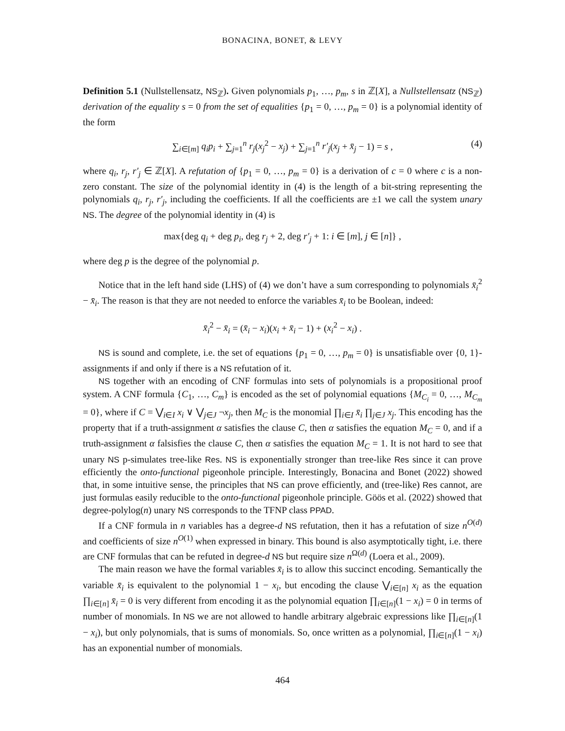BONACINA, BONET, & LEVY
Definition 5.1 (Nullstellensatz, NS<sub>ℤ</sub>). Given polynomials p<sub>1</sub>, …, p<sub>m</sub>, s in ℤ[X], a Nullstellensatz (NS<sub>ℤ</sub>) derivation of the equality s = 0 from the set of equalities {p<sub>1</sub> = 0, …, p<sub>m</sub> = 0} is a polynomial identity of the form
∑<sub>i∈[m]</sub> q<sub>i</sub>p<sub>i</sub> + ∑<sub>j=1</sub><sup>n</sup> r<sub>j</sub>(x<sub>j</sub><sup>2</sup> − x<sub>j</sub>) + ∑<sub>j=1</sub><sup>n</sup> r′<sub>j</sub>(x<sub>j</sub> + x̄<sub>j</sub> − 1) = s , (4)
where q<sub>i</sub>, r<sub>j</sub>, r′<sub>j</sub> ∈ ℤ[X]. A refutation of {p<sub>1</sub> = 0, …, p<sub>m</sub> = 0} is a derivation of c = 0 where c is a non-zero constant. The size of the polynomial identity in (4) is the length of a bit-string representing the polynomials q<sub>i</sub>, r<sub>j</sub>, r′<sub>j</sub>, including the coefficients. If all the coefficients are ±1 we call the system unary NS. The degree of the polynomial identity in (4) is
max{deg q<sub>i</sub> + deg p<sub>i</sub>, deg r<sub>j</sub> + 2, deg r′<sub>j</sub> + 1: i ∈ [m], j ∈ [n]} ,
where deg p is the degree of the polynomial p.
Notice that in the left hand side (LHS) of (4) we don’t have a sum corresponding to polynomials x̄<sub>i</sub><sup>2</sup> − x̄<sub>i</sub>. The reason is that they are not needed to enforce the variables x̄<sub>i</sub> to be Boolean, indeed:
x̄<sub>i</sub><sup>2</sup> − x̄<sub>i</sub> = (x̄<sub>i</sub> − x<sub>i</sub>)(x<sub>i</sub> + x̄<sub>i</sub> − 1) + (x<sub>i</sub><sup>2</sup> − x<sub>i</sub>) .
NS is sound and complete, i.e. the set of equations {p<sub>1</sub> = 0, …, p<sub>m</sub> = 0} is unsatisfiable over {0, 1}-assignments if and only if there is a NS refutation of it.
NS together with an encoding of CNF formulas into sets of polynomials is a propositional proof system. A CNF formula {C<sub>1</sub>, …, C<sub>m</sub>} is encoded as the set of polynomial equations {M<sub>C<sub>i</sub></sub> = 0, …, M<sub>C<sub>m</sub></sub> = 0}, where if C = ⋁<sub>i∈I</sub> x<sub>i</sub> ∨ ⋁<sub>j∈J</sub> ¬x<sub>j</sub>, then M<sub>C</sub> is the monomial ∏<sub>i∈I</sub> x̄<sub>i</sub> ∏<sub>j∈J</sub> x<sub>j</sub>. This encoding has the property that if a truth-assignment α satisfies the clause C, then α satisfies the equation M<sub>C</sub> = 0, and if a truth-assignment α falsisfies the clause C, then α satisfies the equation M<sub>C</sub> = 1. It is not hard to see that unary NS p-simulates tree-like Res. NS is exponentially stronger than tree-like Res since it can prove efficiently the onto-functional pigeonhole principle. Interestingly, Bonacina and Bonet (2022) showed that, in some intuitive sense, the principles that NS can prove efficiently, and (tree-like) Res cannot, are just formulas easily reducible to the onto-functional pigeonhole principle. Göös et al. (2022) showed that degree-polylog(n) unary NS corresponds to the TFNP class PPAD.
If a CNF formula in n variables has a degree-d NS refutation, then it has a refutation of size n<sup>O(d)</sup> and coefficients of size n<sup>O(1)</sup> when expressed in binary. This bound is also asymptotically tight, i.e. there are CNF formulas that can be refuted in degree-d NS but require size n<sup>Ω(d)</sup> (Loera et al., 2009).
The main reason we have the formal variables x̄<sub>i</sub> is to allow this succinct encoding. Semantically the variable x̄<sub>i</sub> is equivalent to the polynomial 1 − x<sub>i</sub>, but encoding the clause ⋁<sub>i∈[n]</sub> x<sub>i</sub> as the equation ∏<sub>i∈[n]</sub> x̄<sub>i</sub> = 0 is very different from encoding it as the polynomial equation ∏<sub>i∈[n]</sub>(1 − x<sub>i</sub>) = 0 in terms of number of monomials. In NS we are not allowed to handle arbitrary algebraic expressions like ∏<sub>i∈[n]</sub>(1 − x<sub>i</sub>), but only polynomials, that is sums of monomials. So, once written as a polynomial, ∏<sub>i∈[n]</sub>(1 − x<sub>i</sub>) has an exponential number of monomials.
464